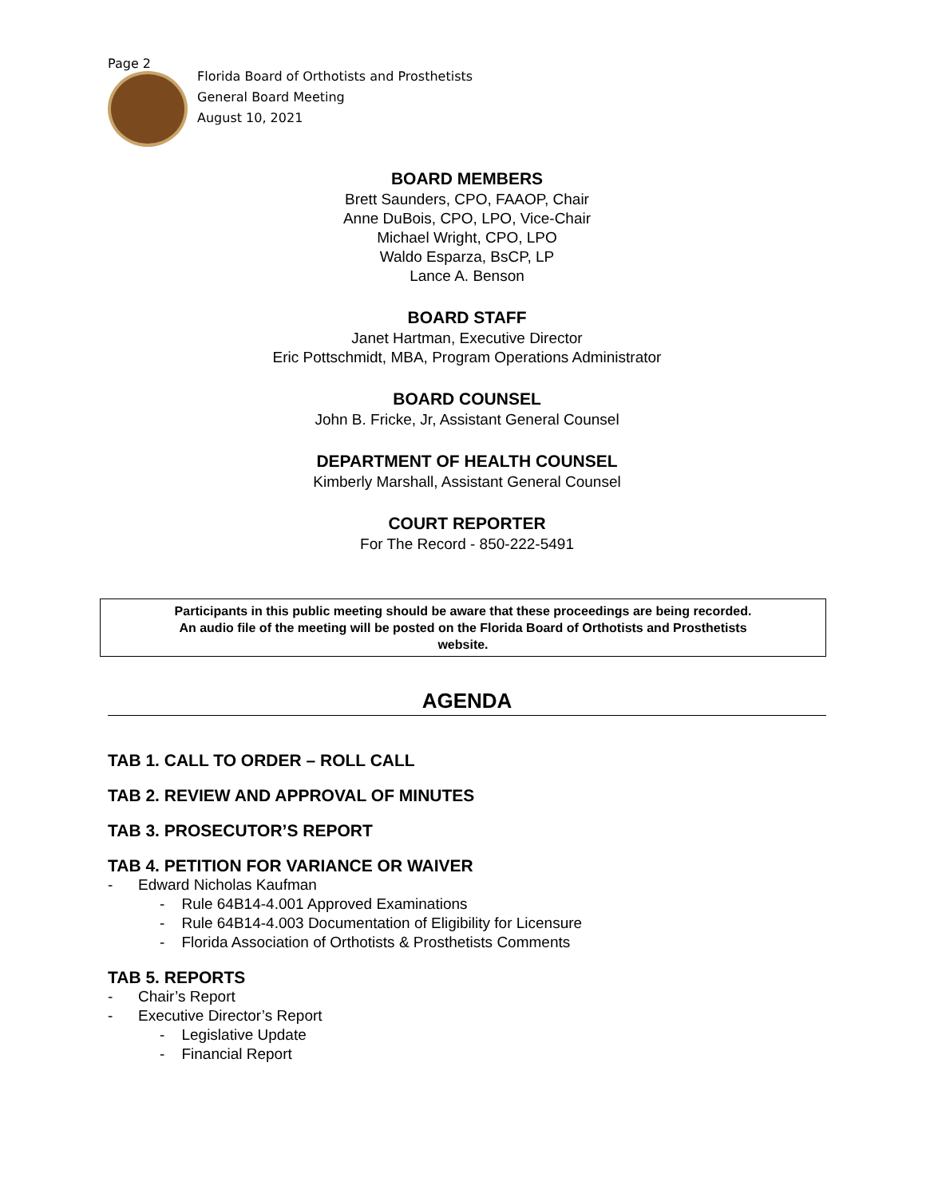Page 2
Florida Board of Orthotists and Prosthetists
General Board Meeting
August 10, 2021
BOARD MEMBERS
Brett Saunders, CPO, FAAOP, Chair
Anne DuBois, CPO, LPO, Vice-Chair
Michael Wright, CPO, LPO
Waldo Esparza, BsCP, LP
Lance A. Benson
BOARD STAFF
Janet Hartman, Executive Director
Eric Pottschmidt, MBA, Program Operations Administrator
BOARD COUNSEL
John B. Fricke, Jr, Assistant General Counsel
DEPARTMENT OF HEALTH COUNSEL
Kimberly Marshall, Assistant General Counsel
COURT REPORTER
For The Record - 850-222-5491
Participants in this public meeting should be aware that these proceedings are being recorded.
An audio file of the meeting will be posted on the Florida Board of Orthotists and Prosthetists
website.
AGENDA
TAB 1. CALL TO ORDER – ROLL CALL
TAB 2. REVIEW AND APPROVAL OF MINUTES
TAB 3. PROSECUTOR’S REPORT
TAB 4. PETITION FOR VARIANCE OR WAIVER
- Edward Nicholas Kaufman
- Rule 64B14-4.001 Approved Examinations
- Rule 64B14-4.003 Documentation of Eligibility for Licensure
- Florida Association of Orthotists & Prosthetists Comments
TAB 5. REPORTS
- Chair’s Report
- Executive Director’s Report
- Legislative Update
- Financial Report